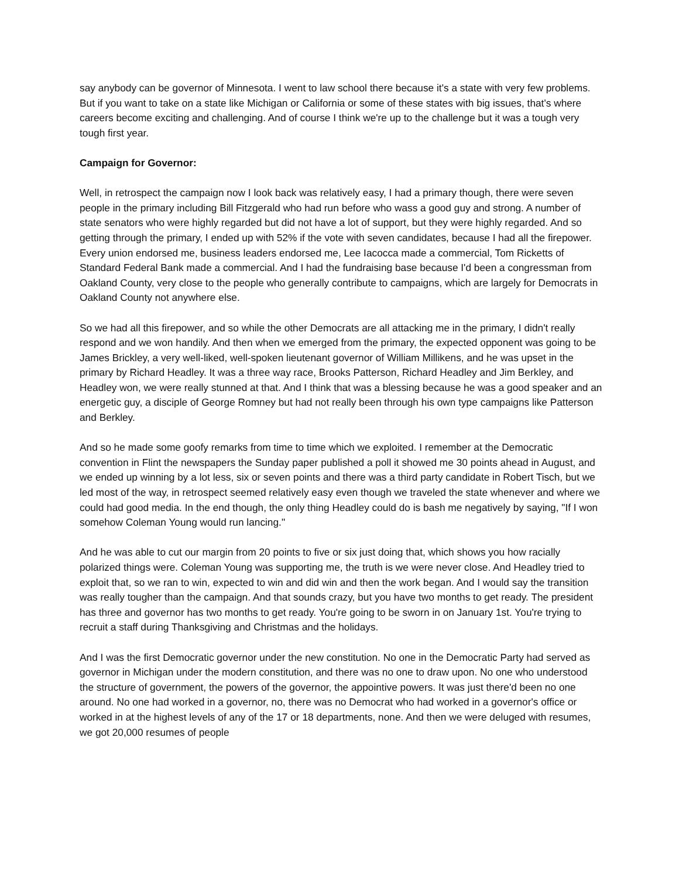say anybody can be governor of Minnesota. I went to law school there because it's a state with very few problems. But if you want to take on a state like Michigan or California or some of these states with big issues, that's where careers become exciting and challenging. And of course I think we're up to the challenge but it was a tough very tough first year.
Campaign for Governor:
Well, in retrospect the campaign now I look back was relatively easy, I had a primary though, there were seven people in the primary including Bill Fitzgerald who had run before who wass a good guy and strong. A number of state senators who were highly regarded but did not have a lot of support, but they were highly regarded. And so getting through the primary, I ended up with 52% if the vote with seven candidates, because I had all the firepower. Every union endorsed me, business leaders endorsed me, Lee Iacocca made a commercial, Tom Ricketts of Standard Federal Bank made a commercial. And I had the fundraising base because I'd been a congressman from Oakland County, very close to the people who generally contribute to campaigns, which are largely for Democrats in Oakland County not anywhere else.
So we had all this firepower, and so while the other Democrats are all attacking me in the primary, I didn't really respond and we won handily. And then when we emerged from the primary, the expected opponent was going to be James Brickley, a very well-liked, well-spoken lieutenant governor of William Millikens, and he was upset in the primary by Richard Headley. It was a three way race, Brooks Patterson, Richard Headley and Jim Berkley, and Headley won, we were really stunned at that. And I think that was a blessing because he was a good speaker and an energetic guy, a disciple of George Romney but had not really been through his own type campaigns like Patterson and Berkley.
And so he made some goofy remarks from time to time which we exploited. I remember at the Democratic convention in Flint the newspapers the Sunday paper published a poll it showed me 30 points ahead in August, and we ended up winning by a lot less, six or seven points and there was a third party candidate in Robert Tisch, but we led most of the way, in retrospect seemed relatively easy even though we traveled the state whenever and where we could had good media. In the end though, the only thing Headley could do is bash me negatively by saying, "If I won somehow Coleman Young would run lancing."
And he was able to cut our margin from 20 points to five or six just doing that, which shows you how racially polarized things were. Coleman Young was supporting me, the truth is we were never close. And Headley tried to exploit that, so we ran to win, expected to win and did win and then the work began. And I would say the transition was really tougher than the campaign. And that sounds crazy, but you have two months to get ready. The president has three and governor has two months to get ready. You're going to be sworn in on January 1st. You're trying to recruit a staff during Thanksgiving and Christmas and the holidays.
And I was the first Democratic governor under the new constitution. No one in the Democratic Party had served as governor in Michigan under the modern constitution, and there was no one to draw upon. No one who understood the structure of government, the powers of the governor, the appointive powers. It was just there'd been no one around. No one had worked in a governor, no, there was no Democrat who had worked in a governor's office or worked in at the highest levels of any of the 17 or 18 departments, none. And then we were deluged with resumes, we got 20,000 resumes of people